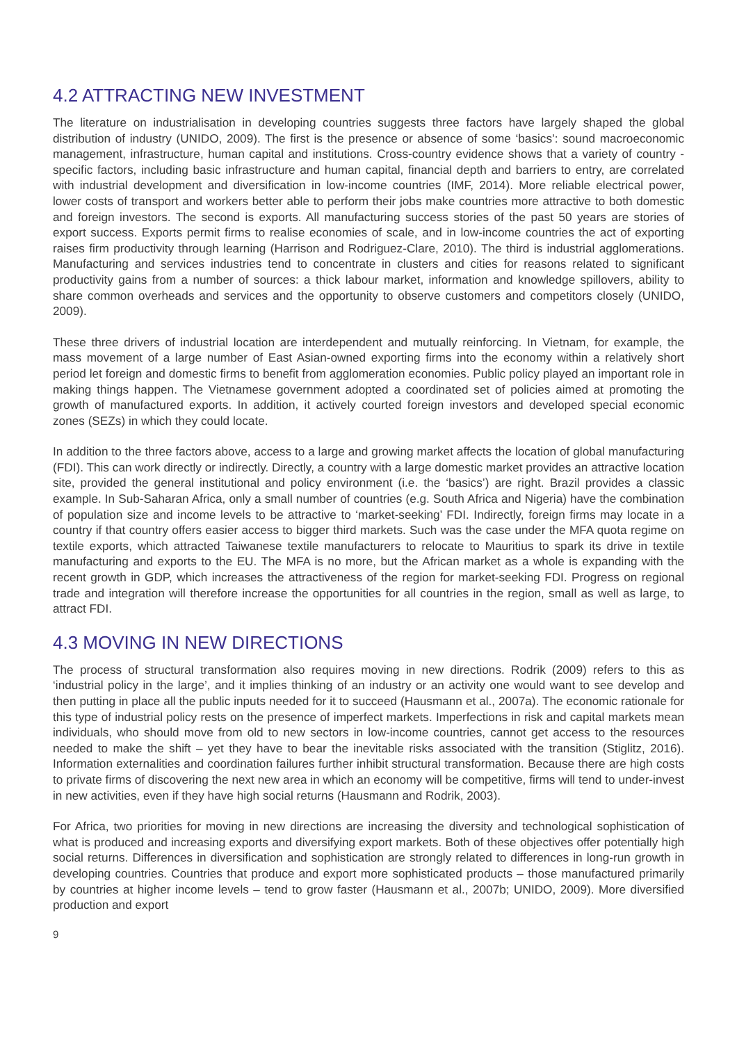4.2 ATTRACTING NEW INVESTMENT
The literature on industrialisation in developing countries suggests three factors have largely shaped the global distribution of industry (UNIDO, 2009). The first is the presence or absence of some ‘basics’: sound macroeconomic management, infrastructure, human capital and institutions. Cross-country evidence shows that a variety of country - specific factors, including basic infrastructure and human capital, financial depth and barriers to entry, are correlated with industrial development and diversification in low-income countries (IMF, 2014). More reliable electrical power, lower costs of transport and workers better able to perform their jobs make countries more attractive to both domestic and foreign investors. The second is exports. All manufacturing success stories of the past 50 years are stories of export success. Exports permit firms to realise economies of scale, and in low-income countries the act of exporting raises firm productivity through learning (Harrison and Rodriguez-Clare, 2010). The third is industrial agglomerations. Manufacturing and services industries tend to concentrate in clusters and cities for reasons related to significant productivity gains from a number of sources: a thick labour market, information and knowledge spillovers, ability to share common overheads and services and the opportunity to observe customers and competitors closely (UNIDO, 2009).
These three drivers of industrial location are interdependent and mutually reinforcing. In Vietnam, for example, the mass movement of a large number of East Asian-owned exporting firms into the economy within a relatively short period let foreign and domestic firms to benefit from agglomeration economies. Public policy played an important role in making things happen. The Vietnamese government adopted a coordinated set of policies aimed at promoting the growth of manufactured exports. In addition, it actively courted foreign investors and developed special economic zones (SEZs) in which they could locate.
In addition to the three factors above, access to a large and growing market affects the location of global manufacturing (FDI). This can work directly or indirectly. Directly, a country with a large domestic market provides an attractive location site, provided the general institutional and policy environment (i.e. the ‘basics’) are right. Brazil provides a classic example. In Sub-Saharan Africa, only a small number of countries (e.g. South Africa and Nigeria) have the combination of population size and income levels to be attractive to ‘market-seeking’ FDI. Indirectly, foreign firms may locate in a country if that country offers easier access to bigger third markets. Such was the case under the MFA quota regime on textile exports, which attracted Taiwanese textile manufacturers to relocate to Mauritius to spark its drive in textile manufacturing and exports to the EU. The MFA is no more, but the African market as a whole is expanding with the recent growth in GDP, which increases the attractiveness of the region for market-seeking FDI. Progress on regional trade and integration will therefore increase the opportunities for all countries in the region, small as well as large, to attract FDI.
4.3 MOVING IN NEW DIRECTIONS
The process of structural transformation also requires moving in new directions. Rodrik (2009) refers to this as ‘industrial policy in the large’, and it implies thinking of an industry or an activity one would want to see develop and then putting in place all the public inputs needed for it to succeed (Hausmann et al., 2007a). The economic rationale for this type of industrial policy rests on the presence of imperfect markets. Imperfections in risk and capital markets mean individuals, who should move from old to new sectors in low-income countries, cannot get access to the resources needed to make the shift – yet they have to bear the inevitable risks associated with the transition (Stiglitz, 2016). Information externalities and coordination failures further inhibit structural transformation. Because there are high costs to private firms of discovering the next new area in which an economy will be competitive, firms will tend to under-invest in new activities, even if they have high social returns (Hausmann and Rodrik, 2003).
For Africa, two priorities for moving in new directions are increasing the diversity and technological sophistication of what is produced and increasing exports and diversifying export markets. Both of these objectives offer potentially high social returns. Differences in diversification and sophistication are strongly related to differences in long-run growth in developing countries. Countries that produce and export more sophisticated products – those manufactured primarily by countries at higher income levels – tend to grow faster (Hausmann et al., 2007b; UNIDO, 2009). More diversified production and export
9